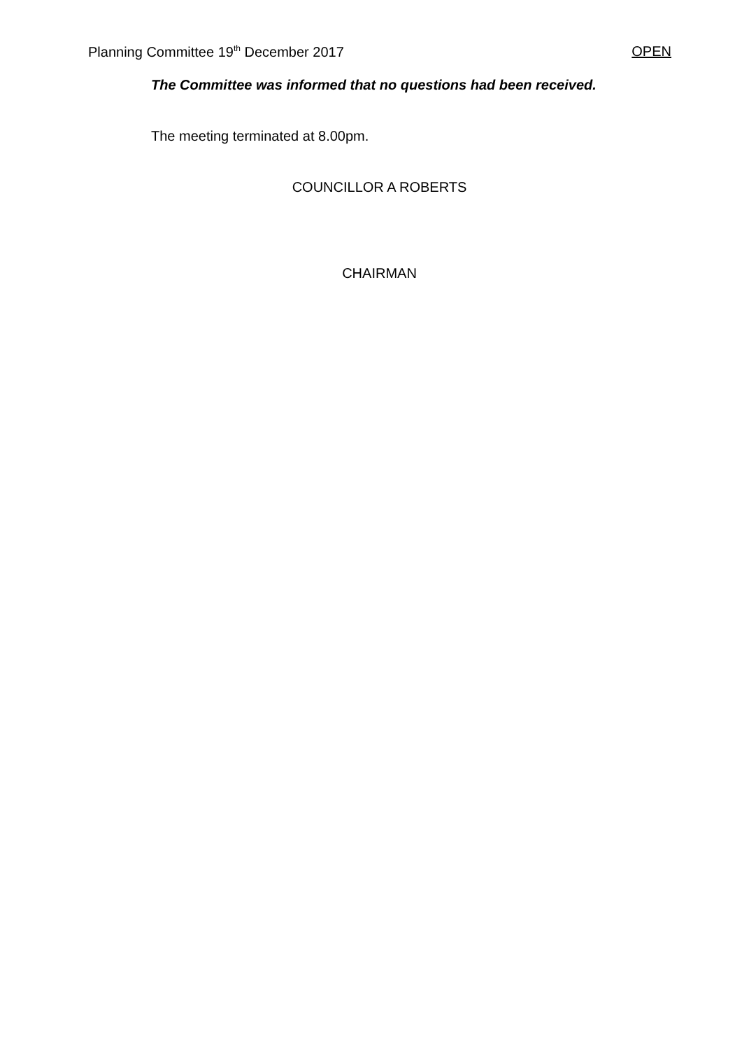Planning Committee 19<sup>th</sup> December 2017 OPEN
The Committee was informed that no questions had been received.
The meeting terminated at 8.00pm.
COUNCILLOR A ROBERTS
CHAIRMAN